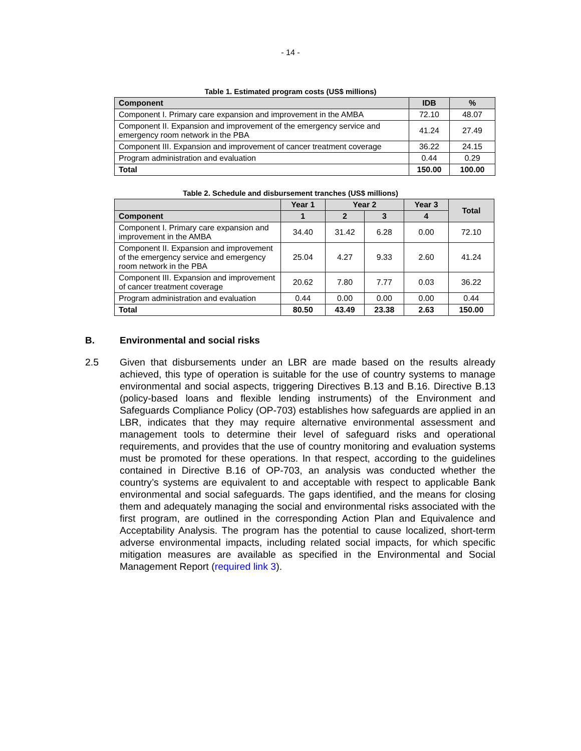- 14 -
Table 1. Estimated program costs (US$ millions)
| Component | IDB | % |
| --- | --- | --- |
| Component I. Primary care expansion and improvement in the AMBA | 72.10 | 48.07 |
| Component II. Expansion and improvement of the emergency service and emergency room network in the PBA | 41.24 | 27.49 |
| Component III. Expansion and improvement of cancer treatment coverage | 36.22 | 24.15 |
| Program administration and evaluation | 0.44 | 0.29 |
| Total | 150.00 | 100.00 |
Table 2. Schedule and disbursement tranches (US$ millions)
| | Year 1 | Year 2 | | Year 3 | Total |
| --- | --- | --- | --- | --- | --- |
| Component | 1 | 2 | 3 | 4 | |
| Component I. Primary care expansion and improvement in the AMBA | 34.40 | 31.42 | 6.28 | 0.00 | 72.10 |
| Component II. Expansion and improvement of the emergency service and emergency room network in the PBA | 25.04 | 4.27 | 9.33 | 2.60 | 41.24 |
| Component III. Expansion and improvement of cancer treatment coverage | 20.62 | 7.80 | 7.77 | 0.03 | 36.22 |
| Program administration and evaluation | 0.44 | 0.00 | 0.00 | 0.00 | 0.44 |
| Total | 80.50 | 43.49 | 23.38 | 2.63 | 150.00 |
B. Environmental and social risks
2.5 Given that disbursements under an LBR are made based on the results already achieved, this type of operation is suitable for the use of country systems to manage environmental and social aspects, triggering Directives B.13 and B.16. Directive B.13 (policy-based loans and flexible lending instruments) of the Environment and Safeguards Compliance Policy (OP-703) establishes how safeguards are applied in an LBR, indicates that they may require alternative environmental assessment and management tools to determine their level of safeguard risks and operational requirements, and provides that the use of country monitoring and evaluation systems must be promoted for these operations. In that respect, according to the guidelines contained in Directive B.16 of OP-703, an analysis was conducted whether the country’s systems are equivalent to and acceptable with respect to applicable Bank environmental and social safeguards. The gaps identified, and the means for closing them and adequately managing the social and environmental risks associated with the first program, are outlined in the corresponding Action Plan and Equivalence and Acceptability Analysis. The program has the potential to cause localized, short-term adverse environmental impacts, including related social impacts, for which specific mitigation measures are available as specified in the Environmental and Social Management Report (required link 3).